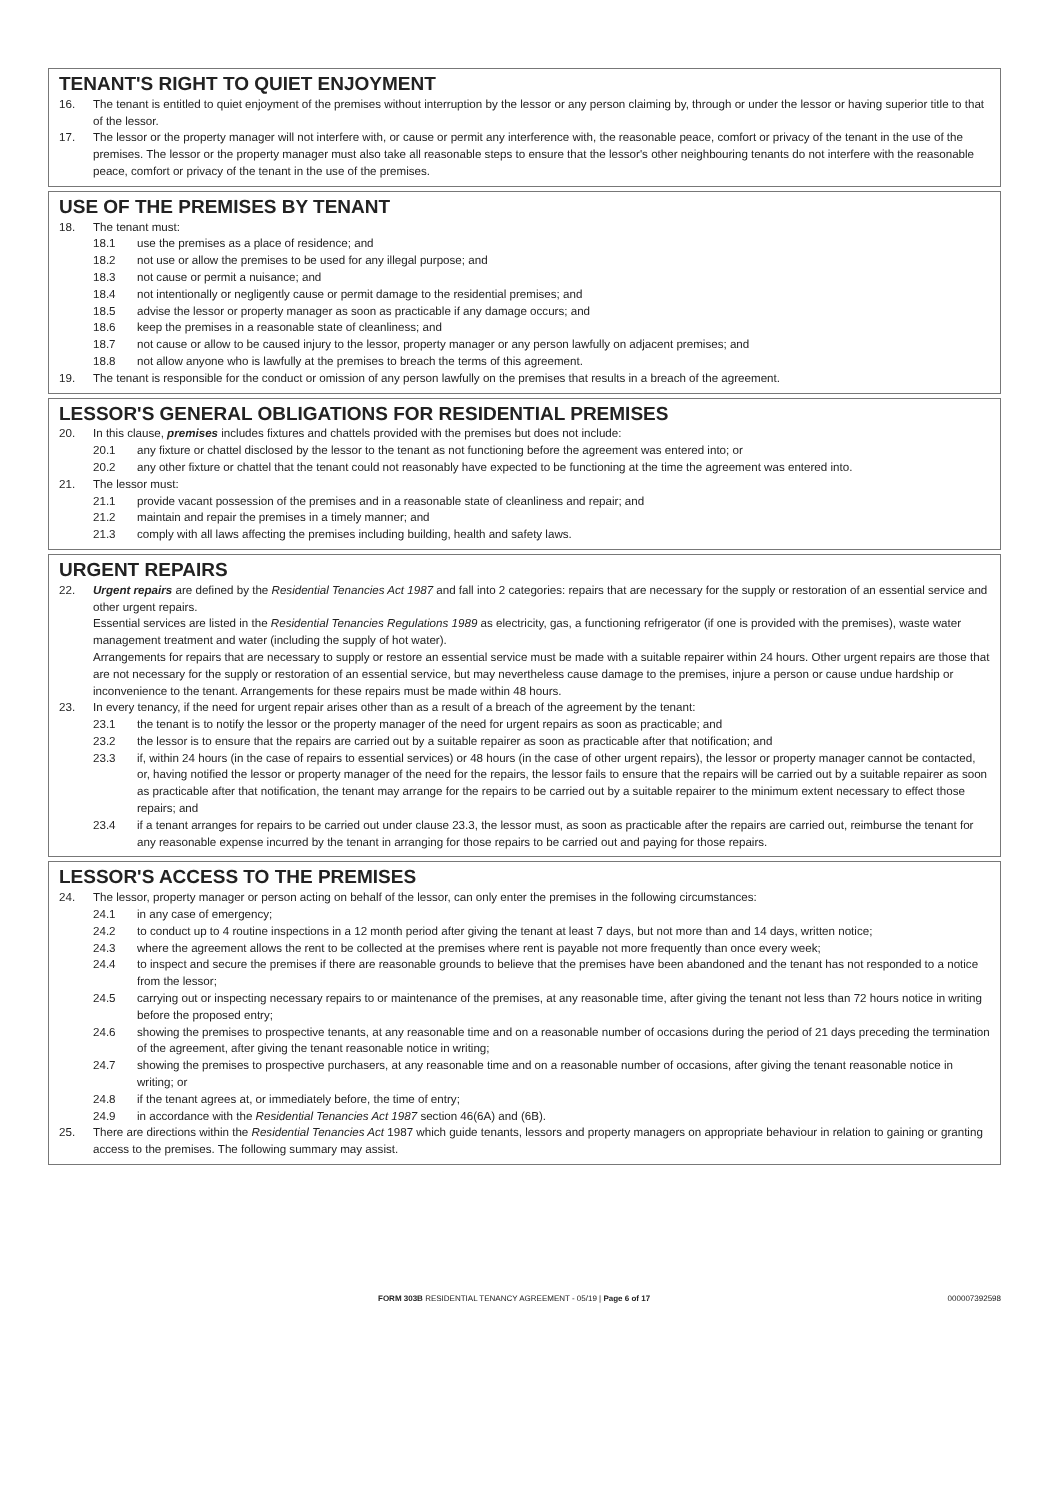TENANT'S RIGHT TO QUIET ENJOYMENT
16. The tenant is entitled to quiet enjoyment of the premises without interruption by the lessor or any person claiming by, through or under the lessor or having superior title to that of the lessor.
17. The lessor or the property manager will not interfere with, or cause or permit any interference with, the reasonable peace, comfort or privacy of the tenant in the use of the premises. The lessor or the property manager must also take all reasonable steps to ensure that the lessor's other neighbouring tenants do not interfere with the reasonable peace, comfort or privacy of the tenant in the use of the premises.
USE OF THE PREMISES BY TENANT
18. The tenant must:
18.1 use the premises as a place of residence; and
18.2 not use or allow the premises to be used for any illegal purpose; and
18.3 not cause or permit a nuisance; and
18.4 not intentionally or negligently cause or permit damage to the residential premises; and
18.5 advise the lessor or property manager as soon as practicable if any damage occurs; and
18.6 keep the premises in a reasonable state of cleanliness; and
18.7 not cause or allow to be caused injury to the lessor, property manager or any person lawfully on adjacent premises; and
18.8 not allow anyone who is lawfully at the premises to breach the terms of this agreement.
19. The tenant is responsible for the conduct or omission of any person lawfully on the premises that results in a breach of the agreement.
LESSOR'S GENERAL OBLIGATIONS FOR RESIDENTIAL PREMISES
20. In this clause, premises includes fixtures and chattels provided with the premises but does not include:
20.1 any fixture or chattel disclosed by the lessor to the tenant as not functioning before the agreement was entered into; or
20.2 any other fixture or chattel that the tenant could not reasonably have expected to be functioning at the time the agreement was entered into.
21. The lessor must:
21.1 provide vacant possession of the premises and in a reasonable state of cleanliness and repair; and
21.2 maintain and repair the premises in a timely manner; and
21.3 comply with all laws affecting the premises including building, health and safety laws.
URGENT REPAIRS
22. Urgent repairs are defined by the Residential Tenancies Act 1987 and fall into 2 categories: repairs that are necessary for the supply or restoration of an essential service and other urgent repairs.
Essential services are listed in the Residential Tenancies Regulations 1989 as electricity, gas, a functioning refrigerator (if one is provided with the premises), waste water management treatment and water (including the supply of hot water).
Arrangements for repairs that are necessary to supply or restore an essential service must be made with a suitable repairer within 24 hours. Other urgent repairs are those that are not necessary for the supply or restoration of an essential service, but may nevertheless cause damage to the premises, injure a person or cause undue hardship or inconvenience to the tenant. Arrangements for these repairs must be made within 48 hours.
23. In every tenancy, if the need for urgent repair arises other than as a result of a breach of the agreement by the tenant:
23.1 the tenant is to notify the lessor or the property manager of the need for urgent repairs as soon as practicable; and
23.2 the lessor is to ensure that the repairs are carried out by a suitable repairer as soon as practicable after that notification; and
23.3 if, within 24 hours (in the case of repairs to essential services) or 48 hours (in the case of other urgent repairs), the lessor or property manager cannot be contacted, or, having notified the lessor or property manager of the need for the repairs, the lessor fails to ensure that the repairs will be carried out by a suitable repairer as soon as practicable after that notification, the tenant may arrange for the repairs to be carried out by a suitable repairer to the minimum extent necessary to effect those repairs; and
23.4 if a tenant arranges for repairs to be carried out under clause 23.3, the lessor must, as soon as practicable after the repairs are carried out, reimburse the tenant for any reasonable expense incurred by the tenant in arranging for those repairs to be carried out and paying for those repairs.
LESSOR'S ACCESS TO THE PREMISES
24. The lessor, property manager or person acting on behalf of the lessor, can only enter the premises in the following circumstances:
24.1 in any case of emergency;
24.2 to conduct up to 4 routine inspections in a 12 month period after giving the tenant at least 7 days, but not more than and 14 days, written notice;
24.3 where the agreement allows the rent to be collected at the premises where rent is payable not more frequently than once every week;
24.4 to inspect and secure the premises if there are reasonable grounds to believe that the premises have been abandoned and the tenant has not responded to a notice from the lessor;
24.5 carrying out or inspecting necessary repairs to or maintenance of the premises, at any reasonable time, after giving the tenant not less than 72 hours notice in writing before the proposed entry;
24.6 showing the premises to prospective tenants, at any reasonable time and on a reasonable number of occasions during the period of 21 days preceding the termination of the agreement, after giving the tenant reasonable notice in writing;
24.7 showing the premises to prospective purchasers, at any reasonable time and on a reasonable number of occasions, after giving the tenant reasonable notice in writing; or
24.8 if the tenant agrees at, or immediately before, the time of entry;
24.9 in accordance with the Residential Tenancies Act 1987 section 46(6A) and (6B).
25. There are directions within the Residential Tenancies Act 1987 which guide tenants, lessors and property managers on appropriate behaviour in relation to gaining or granting access to the premises. The following summary may assist.
FORM 303B RESIDENTIAL TENANCY AGREEMENT - 05/19 | Page 6 of 17 000007392598